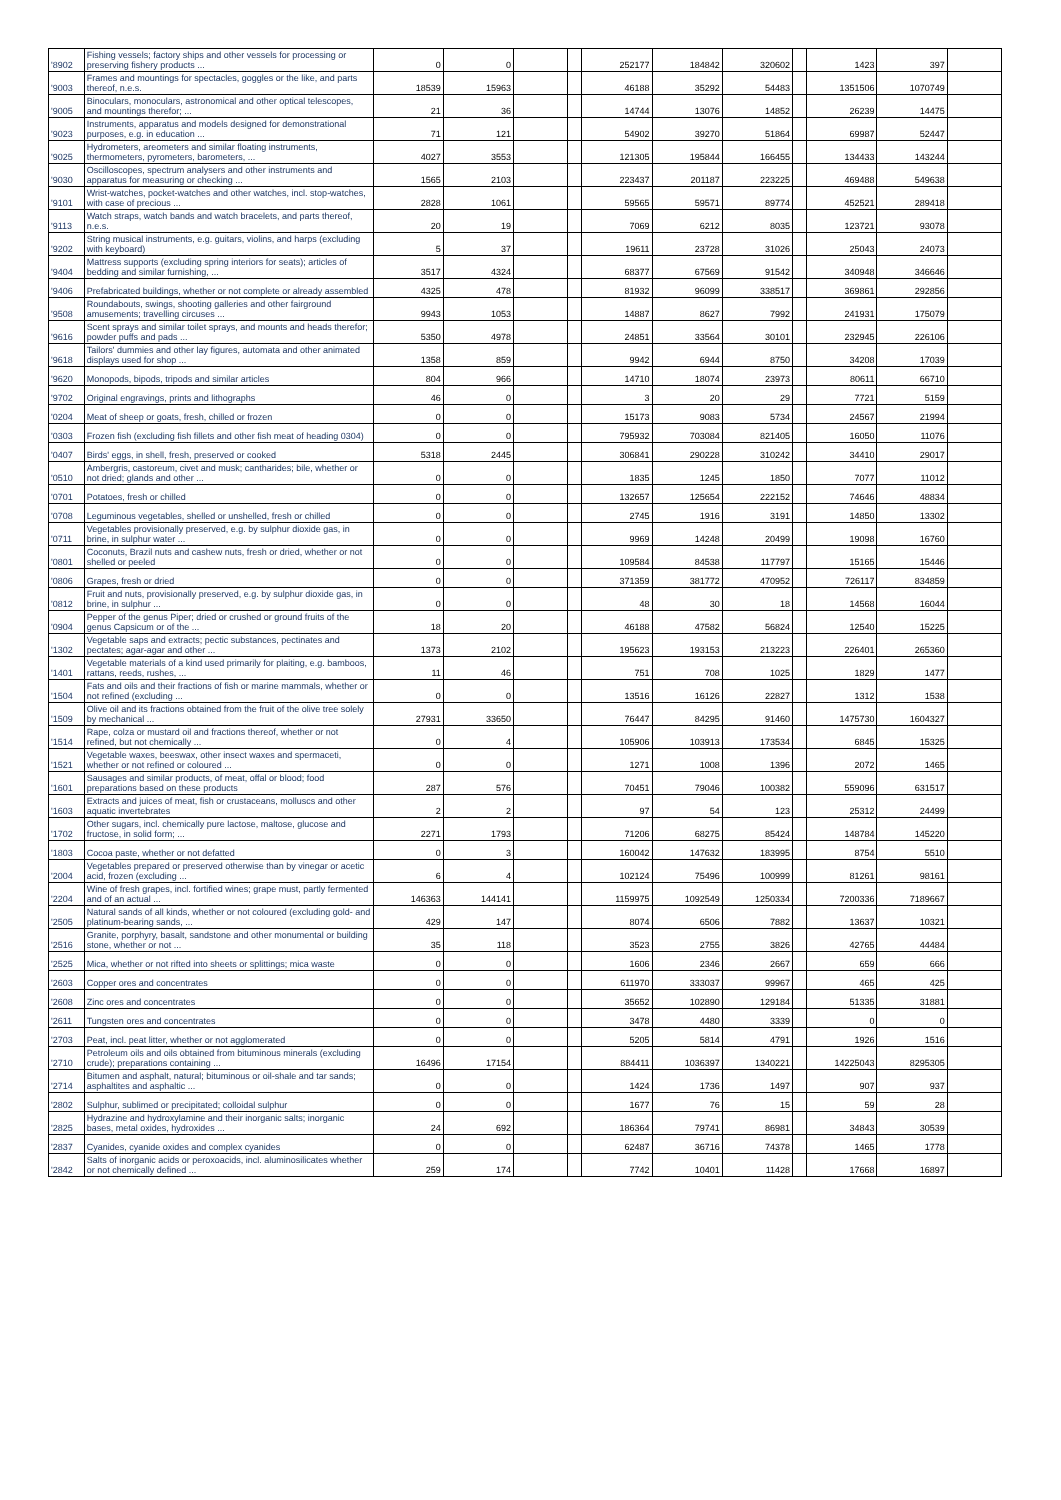| '8902 | Fishing vessels; factory ships and other vessels for processing or preserving fishery products ... | 0 | 0 | | | 252177 | 184842 | 320602 | | 1423 | 397 | |
| '9003 | Frames and mountings for spectacles, goggles or the like, and parts thereof, n.e.s. | 18539 | 15963 | | | 46188 | 35292 | 54483 | | 1351506 | 1070749 | |
| '9005 | Binoculars, monoculars, astronomical and other optical telescopes, and mountings therefor; ... | 21 | 36 | | | 14744 | 13076 | 14852 | | 26239 | 14475 | |
| '9023 | Instruments, apparatus and models designed for demonstrational purposes, e.g. in education ... | 71 | 121 | | | 54902 | 39270 | 51864 | | 69987 | 52447 | |
| '9025 | Hydrometers, areometers and similar floating instruments, thermometers, pyrometers, barometers, ... | 4027 | 3553 | | | 121305 | 195844 | 166455 | | 134433 | 143244 | |
| '9030 | Oscilloscopes, spectrum analysers and other instruments and apparatus for measuring or checking ... | 1565 | 2103 | | | 223437 | 201187 | 223225 | | 469488 | 549638 | |
| '9101 | Wrist-watches, pocket-watches and other watches, incl. stop-watches, with case of precious ... | 2828 | 1061 | | | 59565 | 59571 | 89774 | | 452521 | 289418 | |
| '9113 | Watch straps, watch bands and watch bracelets, and parts thereof, n.e.s. | 20 | 19 | | | 7069 | 6212 | 8035 | | 123721 | 93078 | |
| '9202 | String musical instruments, e.g. guitars, violins, and harps (excluding with keyboard) | 5 | 37 | | | 19611 | 23728 | 31026 | | 25043 | 24073 | |
| '9404 | Mattress supports (excluding spring interiors for seats); articles of bedding and similar furnishing, ... | 3517 | 4324 | | | 68377 | 67569 | 91542 | | 340948 | 346646 | |
| '9406 | Prefabricated buildings, whether or not complete or already assembled | 4325 | 478 | | | 81932 | 96099 | 338517 | | 369861 | 292856 | |
| '9508 | Roundabouts, swings, shooting galleries and other fairground amusements; travelling circuses ... | 9943 | 1053 | | | 14887 | 8627 | 7992 | | 241931 | 175079 | |
| '9616 | Scent sprays and similar toilet sprays, and mounts and heads therefor; powder puffs and pads ... | 5350 | 4978 | | | 24851 | 33564 | 30101 | | 232945 | 226106 | |
| '9618 | Tailors' dummies and other lay figures, automata and other animated displays used for shop ... | 1358 | 859 | | | 9942 | 6944 | 8750 | | 34208 | 17039 | |
| '9620 | Monopods, bipods, tripods and similar articles | 804 | 966 | | | 14710 | 18074 | 23973 | | 80611 | 66710 | |
| '9702 | Original engravings, prints and lithographs | 46 | 0 | | | 3 | 20 | 29 | | 7721 | 5159 | |
| '0204 | Meat of sheep or goats, fresh, chilled or frozen | 0 | 0 | | | 15173 | 9083 | 5734 | | 24567 | 21994 | |
| '0303 | Frozen fish (excluding fish fillets and other fish meat of heading 0304) | 0 | 0 | | | 795932 | 703084 | 821405 | | 16050 | 11076 | |
| '0407 | Birds' eggs, in shell, fresh, preserved or cooked | 5318 | 2445 | | | 306841 | 290228 | 310242 | | 34410 | 29017 | |
| '0510 | Ambergris, castoreum, civet and musk; cantharides; bile, whether or not dried; glands and other ... | 0 | 0 | | | 1835 | 1245 | 1850 | | 7077 | 11012 | |
| '0701 | Potatoes, fresh or chilled | 0 | 0 | | | 132657 | 125654 | 222152 | | 74646 | 48834 | |
| '0708 | Leguminous vegetables, shelled or unshelled, fresh or chilled | 0 | 0 | | | 2745 | 1916 | 3191 | | 14850 | 13302 | |
| '0711 | Vegetables provisionally preserved, e.g. by sulphur dioxide gas, in brine, in sulphur water ... | 0 | 0 | | | 9969 | 14248 | 20499 | | 19098 | 16760 | |
| '0801 | Coconuts, Brazil nuts and cashew nuts, fresh or dried, whether or not shelled or peeled | 0 | 0 | | | 109584 | 84538 | 117797 | | 15165 | 15446 | |
| '0806 | Grapes, fresh or dried | 0 | 0 | | | 371359 | 381772 | 470952 | | 726117 | 834859 | |
| '0812 | Fruit and nuts, provisionally preserved, e.g. by sulphur dioxide gas, in brine, in sulphur ... | 0 | 0 | | | 48 | 30 | 18 | | 14568 | 16044 | |
| '0904 | Pepper of the genus Piper; dried or crushed or ground fruits of the genus Capsicum or of the ... | 18 | 20 | | | 46188 | 47582 | 56824 | | 12540 | 15225 | |
| '1302 | Vegetable saps and extracts; pectic substances, pectinates and pectates; agar-agar and other ... | 1373 | 2102 | | | 195623 | 193153 | 213223 | | 226401 | 265360 | |
| '1401 | Vegetable materials of a kind used primarily for plaiting, e.g. bamboos, rattans, reeds, rushes, ... | 11 | 46 | | | 751 | 708 | 1025 | | 1829 | 1477 | |
| '1504 | Fats and oils and their fractions of fish or marine mammals, whether or not refined (excluding ... | 0 | 0 | | | 13516 | 16126 | 22827 | | 1312 | 1538 | |
| '1509 | Olive oil and its fractions obtained from the fruit of the olive tree solely by mechanical ... | 27931 | 33650 | | | 76447 | 84295 | 91460 | | 1475730 | 1604327 | |
| '1514 | Rape, colza or mustard oil and fractions thereof, whether or not refined, but not chemically ... | 0 | 4 | | | 105906 | 103913 | 173534 | | 6845 | 15325 | |
| '1521 | Vegetable waxes, beeswax, other insect waxes and spermaceti, whether or not refined or coloured ... | 0 | 0 | | | 1271 | 1008 | 1396 | | 2072 | 1465 | |
| '1601 | Sausages and similar products, of meat, offal or blood; food preparations based on these products | 287 | 576 | | | 70451 | 79046 | 100382 | | 559096 | 631517 | |
| '1603 | Extracts and juices of meat, fish or crustaceans, molluscs and other aquatic invertebrates | 2 | 2 | | | 97 | 54 | 123 | | 25312 | 24499 | |
| '1702 | Other sugars, incl. chemically pure lactose, maltose, glucose and fructose, in solid form; ... | 2271 | 1793 | | | 71206 | 68275 | 85424 | | 148784 | 145220 | |
| '1803 | Cocoa paste, whether or not defatted | 0 | 3 | | | 160042 | 147632 | 183995 | | 8754 | 5510 | |
| '2004 | Vegetables prepared or preserved otherwise than by vinegar or acetic acid, frozen (excluding ... | 6 | 4 | | | 102124 | 75496 | 100999 | | 81261 | 98161 | |
| '2204 | Wine of fresh grapes, incl. fortified wines; grape must, partly fermented and of an actual ... | 146363 | 144141 | | | 1159975 | 1092549 | 1250334 | | 7200336 | 7189667 | |
| '2505 | Natural sands of all kinds, whether or not coloured (excluding gold- and platinum-bearing sands, ... | 429 | 147 | | | 8074 | 6506 | 7882 | | 13637 | 10321 | |
| '2516 | Granite, porphyry, basalt, sandstone and other monumental or building stone, whether or not ... | 35 | 118 | | | 3523 | 2755 | 3826 | | 42765 | 44484 | |
| '2525 | Mica, whether or not rifted into sheets or splittings; mica waste | 0 | 0 | | | 1606 | 2346 | 2667 | | 659 | 666 | |
| '2603 | Copper ores and concentrates | 0 | 0 | | | 611970 | 333037 | 99967 | | 465 | 425 | |
| '2608 | Zinc ores and concentrates | 0 | 0 | | | 35652 | 102890 | 129184 | | 51335 | 31881 | |
| '2611 | Tungsten ores and concentrates | 0 | 0 | | | 3478 | 4480 | 3339 | | 0 | 0 | |
| '2703 | Peat, incl. peat litter, whether or not agglomerated | 0 | 0 | | | 5205 | 5814 | 4791 | | 1926 | 1516 | |
| '2710 | Petroleum oils and oils obtained from bituminous minerals (excluding crude); preparations containing ... | 16496 | 17154 | | | 884411 | 1036397 | 1340221 | | 14225043 | 8295305 | |
| '2714 | Bitumen and asphalt, natural; bituminous or oil-shale and tar sands; asphaltites and asphaltic ... | 0 | 0 | | | 1424 | 1736 | 1497 | | 907 | 937 | |
| '2802 | Sulphur, sublimed or precipitated; colloidal sulphur | 0 | 0 | | | 1677 | 76 | 15 | | 59 | 28 | |
| '2825 | Hydrazine and hydroxylamine and their inorganic salts; inorganic bases, metal oxides, hydroxides ... | 24 | 692 | | | 186364 | 79741 | 86981 | | 34843 | 30539 | |
| '2837 | Cyanides, cyanide oxides and complex cyanides | 0 | 0 | | | 62487 | 36716 | 74378 | | 1465 | 1778 | |
| '2842 | Salts of inorganic acids or peroxoacids, incl. aluminosilicates whether or not chemically defined ... | 259 | 174 | | | 7742 | 10401 | 11428 | | 17668 | 16897 | |